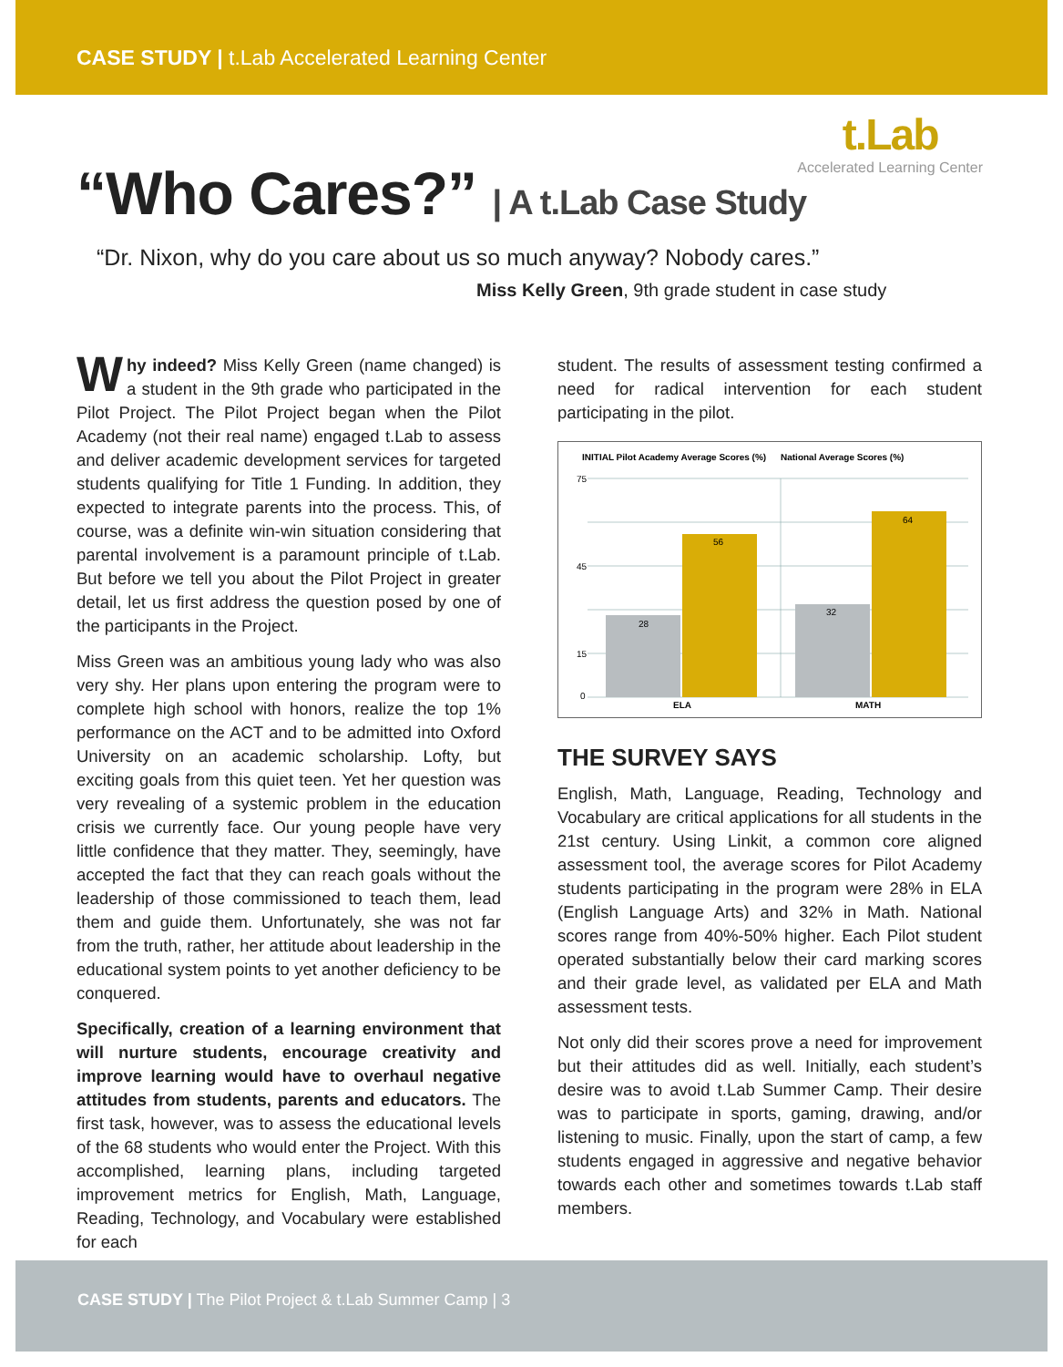CASE STUDY | t.Lab Accelerated Learning Center
t.Lab
Accelerated Learning Center
“Who Cares?” | A t.Lab Case Study
“Dr. Nixon, why do you care about us so much anyway? Nobody cares.”
Miss Kelly Green, 9th grade student in case study
Why indeed? Miss Kelly Green (name changed) is a student in the 9th grade who participated in the Pilot Project. The Pilot Project began when the Pilot Academy (not their real name) engaged t.Lab to assess and deliver academic development services for targeted students qualifying for Title 1 Funding. In addition, they expected to integrate parents into the process. This, of course, was a definite win-win situation considering that parental involvement is a paramount principle of t.Lab. But before we tell you about the Pilot Project in greater detail, let us first address the question posed by one of the participants in the Project.
Miss Green was an ambitious young lady who was also very shy. Her plans upon entering the program were to complete high school with honors, realize the top 1% performance on the ACT and to be admitted into Oxford University on an academic scholarship. Lofty, but exciting goals from this quiet teen. Yet her question was very revealing of a systemic problem in the education crisis we currently face. Our young people have very little confidence that they matter. They, seemingly, have accepted the fact that they can reach goals without the leadership of those commissioned to teach them, lead them and guide them. Unfortunately, she was not far from the truth, rather, her attitude about leadership in the educational system points to yet another deficiency to be conquered.
Specifically, creation of a learning environment that will nurture students, encourage creativity and improve learning would have to overhaul negative attitudes from students, parents and educators. The first task, however, was to assess the educational levels of the 68 students who would enter the Project. With this accomplished, learning plans, including targeted improvement metrics for English, Math, Language, Reading, Technology, and Vocabulary were established for each
student. The results of assessment testing confirmed a need for radical intervention for each student participating in the pilot.
INITIAL Pilot Academy Average Scores (%)
National Average Scores (%)
28
56
32
64
75
45
15
0
ELA
MATH
THE SURVEY SAYS
English, Math, Language, Reading, Technology and Vocabulary are critical applications for all students in the 21st century. Using Linkit, a common core aligned assessment tool, the average scores for Pilot Academy students participating in the program were 28% in ELA (English Language Arts) and 32% in Math. National scores range from 40%-50% higher. Each Pilot student operated substantially below their card marking scores and their grade level, as validated per ELA and Math assessment tests.
Not only did their scores prove a need for improvement but their attitudes did as well. Initially, each student’s desire was to avoid t.Lab Summer Camp. Their desire was to participate in sports, gaming, drawing, and/or listening to music. Finally, upon the start of camp, a few students engaged in aggressive and negative behavior towards each other and sometimes towards t.Lab staff members.
CASE STUDY | The Pilot Project & t.Lab Summer Camp | 3